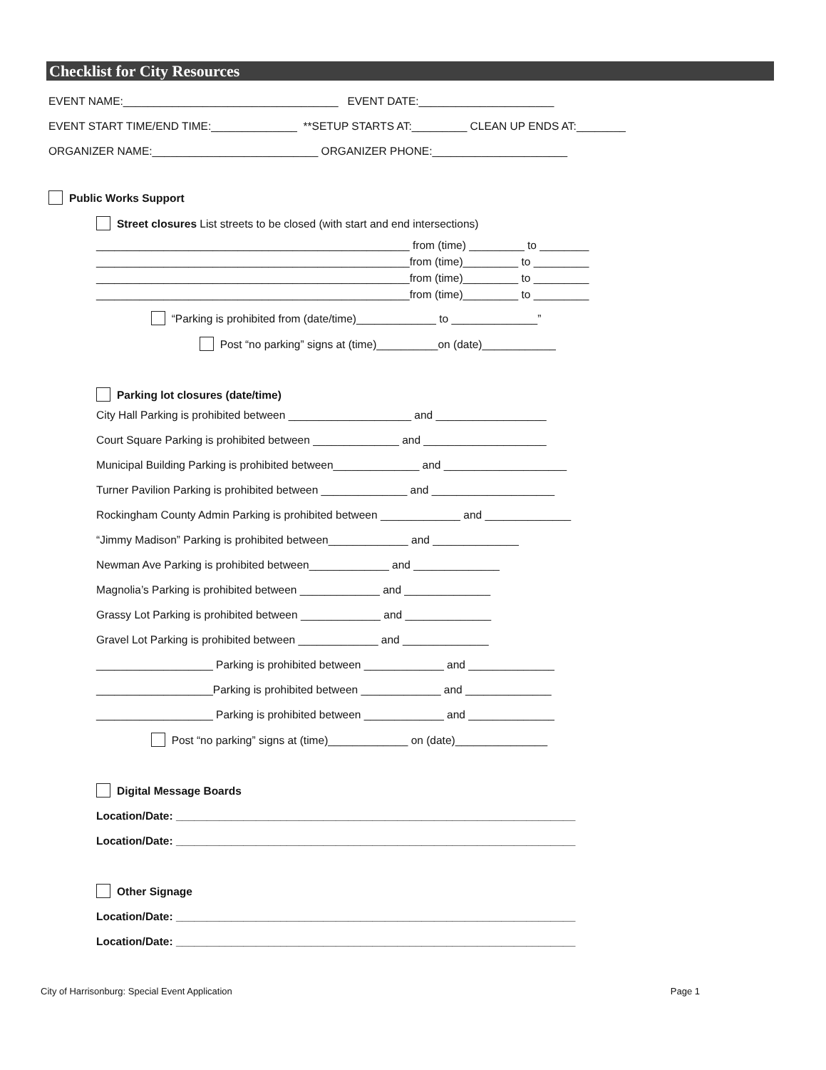Checklist for City Resources
EVENT NAME:___________________________________ EVENT DATE:______________________
EVENT START TIME/END TIME:______________ **SETUP STARTS AT:_________ CLEAN UP ENDS AT:________
ORGANIZER NAME:___________________________ ORGANIZER PHONE:______________________
Public Works Support
Street closures List streets to be closed (with start and end intersections)
___________________________________________________ from (time) _________ to ________
___________________________________________________from (time)_________ to _________
___________________________________________________from (time)_________ to _________
___________________________________________________from (time)_________ to _________
“Parking is prohibited from (date/time)_____________ to ______________”
Post “no parking” signs at (time)__________on (date)____________
Parking lot closures (date/time)
City Hall Parking is prohibited between ____________________ and __________________
Court Square Parking is prohibited between ______________ and ____________________
Municipal Building Parking is prohibited between______________ and ____________________
Turner Pavilion Parking is prohibited between ______________ and ____________________
Rockingham County Admin Parking is prohibited between _____________ and ______________
“Jimmy Madison” Parking is prohibited between_____________ and ______________
Newman Ave Parking is prohibited between_____________ and ______________
Magnolia’s Parking is prohibited between _____________ and ______________
Grassy Lot Parking is prohibited between _____________ and ______________
Gravel Lot Parking is prohibited between _____________ and ______________
___________________ Parking is prohibited between _____________ and ______________
___________________Parking is prohibited between _____________ and ______________
___________________ Parking is prohibited between _____________ and ______________
Post “no parking” signs at (time)_____________ on (date)_______________
Digital Message Boards
Location/Date: _________________________________________________________________
Location/Date: _________________________________________________________________
Other Signage
Location/Date: _________________________________________________________________
Location/Date: _________________________________________________________________
City of Harrisonburg: Special Event Application Page 1